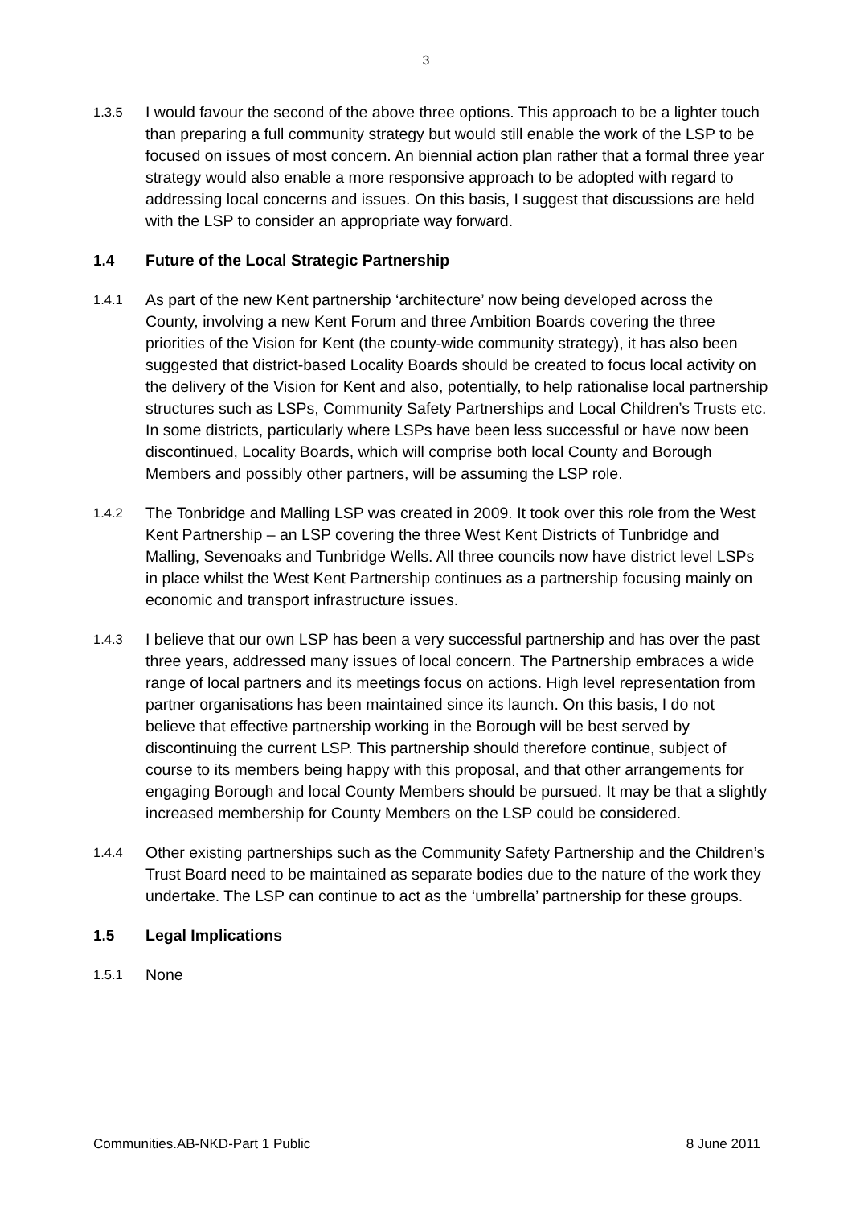3
1.3.5
I would favour the second of the above three options. This approach to be a lighter touch than preparing a full community strategy but would still enable the work of the LSP to be focused on issues of most concern. An biennial action plan rather that a formal three year strategy would also enable a more responsive approach to be adopted with regard to addressing local concerns and issues. On this basis, I suggest that discussions are held with the LSP to consider an appropriate way forward.
1.4 Future of the Local Strategic Partnership
1.4.1
As part of the new Kent partnership ‘architecture’ now being developed across the County, involving a new Kent Forum and three Ambition Boards covering the three priorities of the Vision for Kent (the county-wide community strategy), it has also been suggested that district-based Locality Boards should be created to focus local activity on the delivery of the Vision for Kent and also, potentially, to help rationalise local partnership structures such as LSPs, Community Safety Partnerships and Local Children’s Trusts etc. In some districts, particularly where LSPs have been less successful or have now been discontinued, Locality Boards, which will comprise both local County and Borough Members and possibly other partners, will be assuming the LSP role.
1.4.2
The Tonbridge and Malling LSP was created in 2009. It took over this role from the West Kent Partnership – an LSP covering the three West Kent Districts of Tunbridge and Malling, Sevenoaks and Tunbridge Wells. All three councils now have district level LSPs in place whilst the West Kent Partnership continues as a partnership focusing mainly on economic and transport infrastructure issues.
1.4.3
I believe that our own LSP has been a very successful partnership and has over the past three years, addressed many issues of local concern. The Partnership embraces a wide range of local partners and its meetings focus on actions. High level representation from partner organisations has been maintained since its launch. On this basis, I do not believe that effective partnership working in the Borough will be best served by discontinuing the current LSP. This partnership should therefore continue, subject of course to its members being happy with this proposal, and that other arrangements for engaging Borough and local County Members should be pursued. It may be that a slightly increased membership for County Members on the LSP could be considered.
1.4.4
Other existing partnerships such as the Community Safety Partnership and the Children’s Trust Board need to be maintained as separate bodies due to the nature of the work they undertake. The LSP can continue to act as the ‘umbrella’ partnership for these groups.
1.5 Legal Implications
1.5.1
None
Communities.AB-NKD-Part 1 Public 8 June 2011